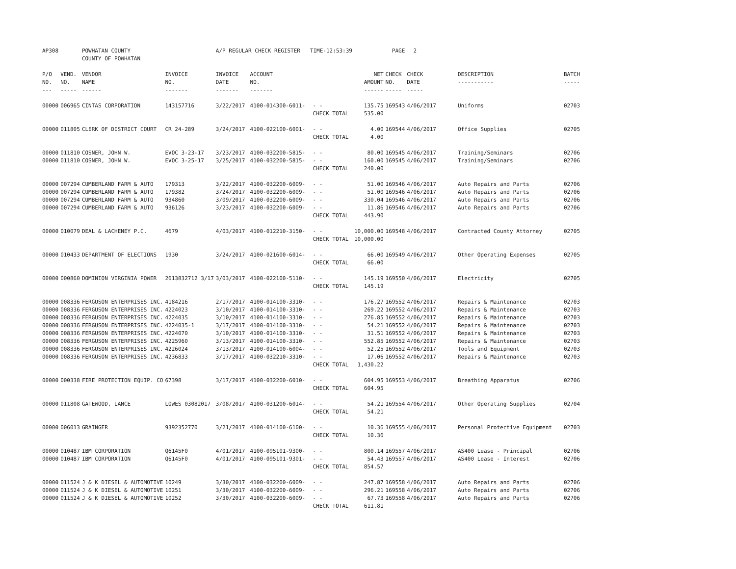| AP308 | | POWHATAN COUNTY COUNTY OF POWHATAN | | A/P REGULAR CHECK REGISTER TIME-12:53:39 | | | | PAGE | 2 | | | |
| P/O NO. --- | VEND. NO. ----- | VENDOR NAME ------ | INVOICE NO. ------- | INVOICE DATE ------- | ACCOUNT NO. ------- | | NET AMOUNT ------ | CHECK NO. ----- | CHECK DATE ----- | DESCRIPTION ----------- | BATCH ----- | |
| 00000 | 006965 | CINTAS CORPORATION | 143157716 | 3/22/2017 | 4100-014300-6011- | - - | 135.75 | 169543 | 4/06/2017 | Uniforms | 02703 | |
| | | | | | | CHECK TOTAL | 535.00 | | | | | |
| 00000 | 011805 | CLERK OF DISTRICT COURT | CR 24-289 | 3/24/2017 | 4100-022100-6001- | - - | 4.00 | 169544 | 4/06/2017 | Office Supplies | 02705 | |
| | | | | | | CHECK TOTAL | 4.00 | | | | | |
| 00000 | 011810 | COSNER, JOHN W. | EVOC 3-23-17 | 3/23/2017 | 4100-032200-5815- | - - | 80.00 | 169545 | 4/06/2017 | Training/Seminars | 02706 | |
| 00000 | 011810 | COSNER, JOHN W. | EVOC 3-25-17 | 3/25/2017 | 4100-032200-5815- | - - | 160.00 | 169545 | 4/06/2017 | Training/Seminars | 02706 | |
| | | | | | | CHECK TOTAL | 240.00 | | | | | |
| 00000 | 007294 | CUMBERLAND FARM & AUTO | 179313 | 3/22/2017 | 4100-032200-6009- | - - | 51.00 | 169546 | 4/06/2017 | Auto Repairs and Parts | 02706 | |
| 00000 | 007294 | CUMBERLAND FARM & AUTO | 179382 | 3/24/2017 | 4100-032200-6009- | - - | 51.00 | 169546 | 4/06/2017 | Auto Repairs and Parts | 02706 | |
| 00000 | 007294 | CUMBERLAND FARM & AUTO | 934860 | 3/09/2017 | 4100-032200-6009- | - - | 330.04 | 169546 | 4/06/2017 | Auto Repairs and Parts | 02706 | |
| 00000 | 007294 | CUMBERLAND FARM & AUTO | 936126 | 3/23/2017 | 4100-032200-6009- | - - | 11.86 | 169546 | 4/06/2017 | Auto Repairs and Parts | 02706 | |
| | | | | | | CHECK TOTAL | 443.90 | | | | | |
| 00000 | 010079 | DEAL & LACHENEY P.C. | 4679 | 4/03/2017 | 4100-012210-3150- | - - | 10,000.00 | 169548 | 4/06/2017 | Contracted County Attorney | 02705 | |
| | | | | | | CHECK TOTAL | 10,000.00 | | | | | |
| 00000 | 010433 | DEPARTMENT OF ELECTIONS | 1930 | 3/24/2017 | 4100-021600-6014- | - - | 66.00 | 169549 | 4/06/2017 | Other Operating Expenses | 02705 | |
| | | | | | | CHECK TOTAL | 66.00 | | | | | |
| 00000 | 000860 | DOMINION VIRGINIA POWER | 2613832712 3/17 | 3/03/2017 | 4100-022100-5110- | - - | 145.19 | 169550 | 4/06/2017 | Electricity | 02705 | |
| | | | | | | CHECK TOTAL | 145.19 | | | | | |
| 00000 | 008336 | FERGUSON ENTERPRISES INC. | 4184216 | 2/17/2017 | 4100-014100-3310- | - - | 176.27 | 169552 | 4/06/2017 | Repairs & Maintenance | 02703 | |
| 00000 | 008336 | FERGUSON ENTERPRISES INC. | 4224023 | 3/10/2017 | 4100-014100-3310- | - - | 269.22 | 169552 | 4/06/2017 | Repairs & Maintenance | 02703 | |
| 00000 | 008336 | FERGUSON ENTERPRISES INC. | 4224035 | 3/10/2017 | 4100-014100-3310- | - - | 276.85 | 169552 | 4/06/2017 | Repairs & Maintenance | 02703 | |
| 00000 | 008336 | FERGUSON ENTERPRISES INC. | 4224035-1 | 3/17/2017 | 4100-014100-3310- | - - | 54.21 | 169552 | 4/06/2017 | Repairs & Maintenance | 02703 | |
| 00000 | 008336 | FERGUSON ENTERPRISES INC. | 4224070 | 3/10/2017 | 4100-014100-3310- | - - | 31.51 | 169552 | 4/06/2017 | Repairs & Maintenance | 02703 | |
| 00000 | 008336 | FERGUSON ENTERPRISES INC. | 4225960 | 3/13/2017 | 4100-014100-3310- | - - | 552.85 | 169552 | 4/06/2017 | Repairs & Maintenance | 02703 | |
| 00000 | 008336 | FERGUSON ENTERPRISES INC. | 4226024 | 3/13/2017 | 4100-014100-6004- | - - | 52.25 | 169552 | 4/06/2017 | Tools and Equipment | 02703 | |
| 00000 | 008336 | FERGUSON ENTERPRISES INC. | 4236833 | 3/17/2017 | 4100-032210-3310- | - - | 17.06 | 169552 | 4/06/2017 | Repairs & Maintenance | 02703 | |
| | | | | | | CHECK TOTAL | 1,430.22 | | | | | |
| 00000 | 000338 | FIRE PROTECTION EQUIP. CO | 67398 | 3/17/2017 | 4100-032200-6010- | - - | 604.95 | 169553 | 4/06/2017 | Breathing Apparatus | 02706 | |
| | | | | | | CHECK TOTAL | 604.95 | | | | | |
| 00000 | 011808 | GATEWOOD, LANCE | LOWES 03082017 | 3/08/2017 | 4100-031200-6014- | - - | 54.21 | 169554 | 4/06/2017 | Other Operating Supplies | 02704 | |
| | | | | | | CHECK TOTAL | 54.21 | | | | | |
| 00000 | 006013 | GRAINGER | 9392352770 | 3/21/2017 | 4100-014100-6100- | - - | 10.36 | 169555 | 4/06/2017 | Personal Protective Equipment | 02703 | |
| | | | | | | CHECK TOTAL | 10.36 | | | | | |
| 00000 | 010487 | IBM CORPORATION | Q6145F0 | 4/01/2017 | 4100-095101-9300- | - - | 800.14 | 169557 | 4/06/2017 | AS400 Lease - Principal | 02706 | |
| 00000 | 010487 | IBM CORPORATION | Q6145F0 | 4/01/2017 | 4100-095101-9301- | - - | 54.43 | 169557 | 4/06/2017 | AS400 Lease - Interest | 02706 | |
| | | | | | | CHECK TOTAL | 854.57 | | | | | |
| 00000 | 011524 | J & K DIESEL & AUTOMOTIVE | 10249 | 3/30/2017 | 4100-032200-6009- | - - | 247.87 | 169558 | 4/06/2017 | Auto Repairs and Parts | 02706 | |
| 00000 | 011524 | J & K DIESEL & AUTOMOTIVE | 10251 | 3/30/2017 | 4100-032200-6009- | - - | 296.21 | 169558 | 4/06/2017 | Auto Repairs and Parts | 02706 | |
| 00000 | 011524 | J & K DIESEL & AUTOMOTIVE | 10252 | 3/30/2017 | 4100-032200-6009- | - - | 67.73 | 169558 | 4/06/2017 | Auto Repairs and Parts | 02706 | |
| | | | | | | CHECK TOTAL | 611.81 | | | | | |